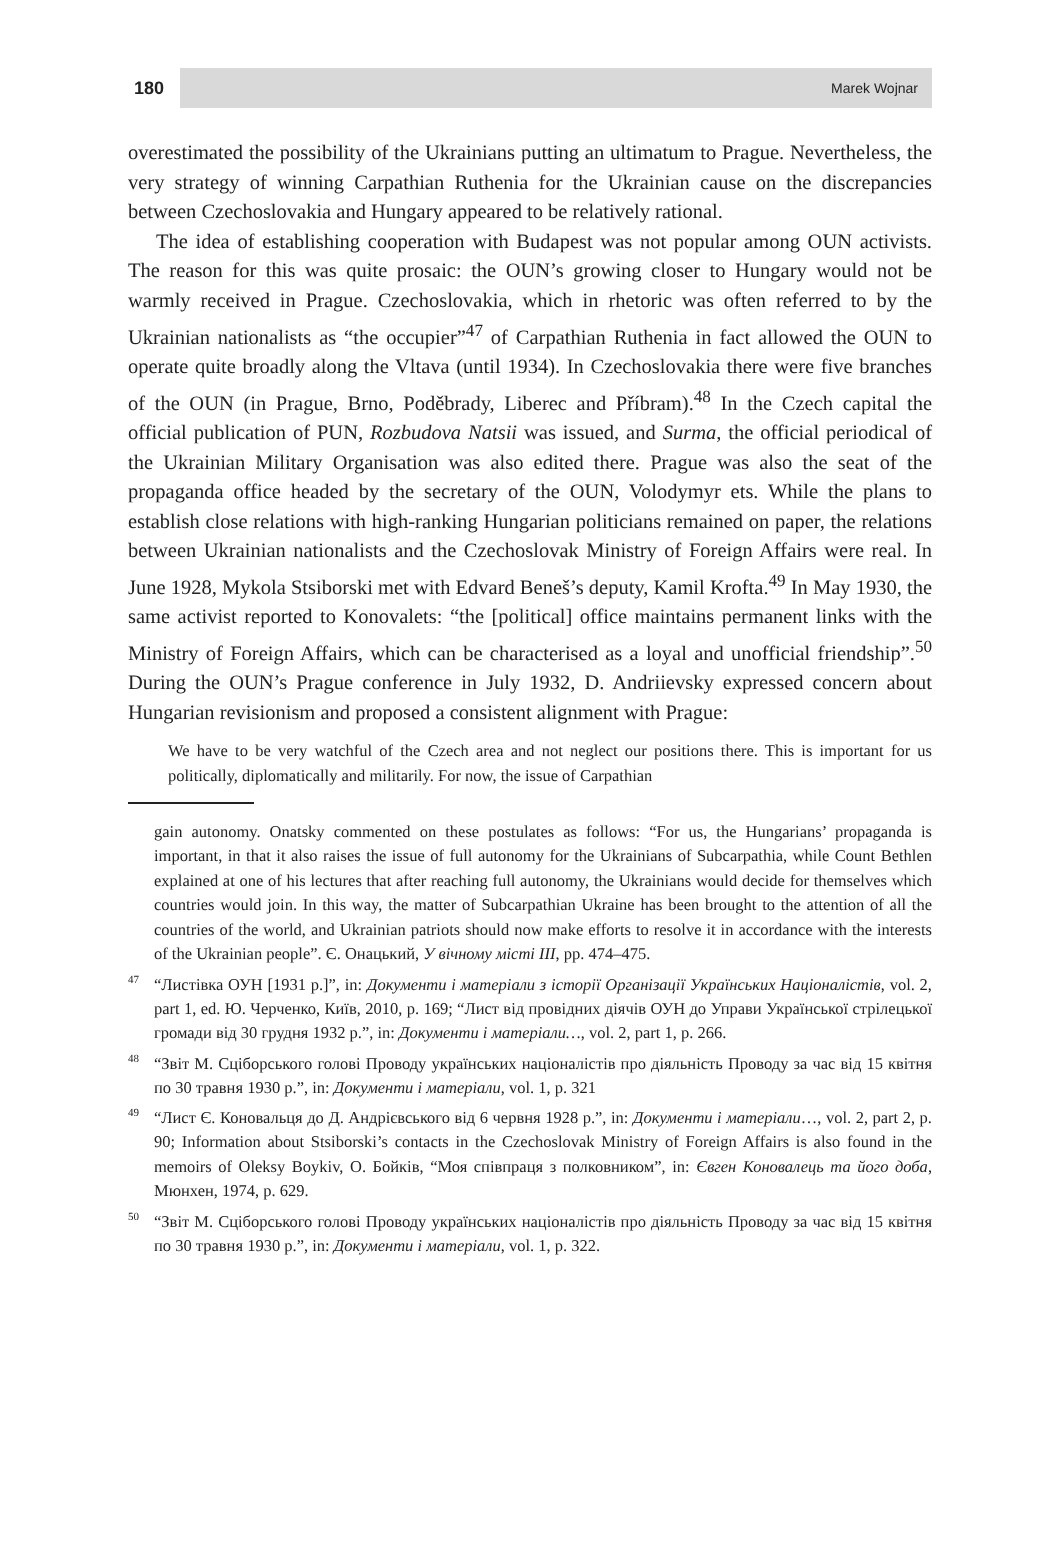180
Marek Wojnar
overestimated the possibility of the Ukrainians putting an ultimatum to Prague. Nevertheless, the very strategy of winning Carpathian Ruthenia for the Ukrainian cause on the discrepancies between Czechoslovakia and Hungary appeared to be relatively rational.
The idea of establishing cooperation with Budapest was not popular among OUN activists. The reason for this was quite prosaic: the OUN’s growing closer to Hungary would not be warmly received in Prague. Czechoslovakia, which in rhetoric was often referred to by the Ukrainian nationalists as “the occupier”<sup>47</sup> of Carpathian Ruthenia in fact allowed the OUN to operate quite broadly along the Vltava (until 1934). In Czechoslovakia there were five branches of the OUN (in Prague, Brno, Poděbrady, Liberec and Příbram).<sup>48</sup> In the Czech capital the official publication of PUN, Rozbudova Natsii was issued, and Surma, the official periodical of the Ukrainian Military Organisation was also edited there. Prague was also the seat of the propaganda office headed by the secretary of the OUN, Volodymyr ets. While the plans to establish close relations with high-ranking Hungarian politicians remained on paper, the relations between Ukrainian nationalists and the Czechoslovak Ministry of Foreign Affairs were real. In June 1928, Mykola Stsiborski met with Edvard Beneš’s deputy, Kamil Krofta.<sup>49</sup> In May 1930, the same activist reported to Konovalets: “the [political] office maintains permanent links with the Ministry of Foreign Affairs, which can be characterised as a loyal and unofficial friendship”.<sup>50</sup> During the OUN’s Prague conference in July 1932, D. Andriievsky expressed concern about Hungarian revisionism and proposed a consistent alignment with Prague:
We have to be very watchful of the Czech area and not neglect our positions there. This is important for us politically, diplomatically and militarily. For now, the issue of Carpathian
gain autonomy. Onatsky commented on these postulates as follows: “For us, the Hungarians’ propaganda is important, in that it also raises the issue of full autonomy for the Ukrainians of Subcarpathia, while Count Bethlen explained at one of his lectures that after reaching full autonomy, the Ukrainians would decide for themselves which countries would join. In this way, the matter of Subcarpathian Ukraine has been brought to the attention of all the countries of the world, and Ukrainian patriots should now make efforts to resolve it in accordance with the interests of the Ukrainian people”. Є. Онацький, У вічному місті III, pp. 474–475.
<sup>47</sup> “Лиcтівка ОУН [1931 р.]”, in: Документи і матеріали з історії Організації Українських Націоналістів, vol. 2, part 1, ed. Ю. Черченко, Київ, 2010, p. 169; “Лист від провідних діячів ОУН до Управи Української стрілецької громади від 30 грудня 1932 р.”, in: Документи і матеріали…, vol. 2, part 1, p. 266.
<sup>48</sup> “Звіт М. Сціборського голові Проводу українських націоналістів про діяльність Проводу за час від 15 квітня по 30 травня 1930 р.”, in: Документи і матеріали, vol. 1, p. 321
<sup>49</sup> “Лист Є. Коновальця до Д. Андрієвського від 6 червня 1928 р.”, in: Документи і матеріали…, vol. 2, part 2, p. 90; Information about Stsiborski’s contacts in the Czechoslovak Ministry of Foreign Affairs is also found in the memoirs of Oleksy Boykiv, О. Бойків, “Моя співпраця з полковником”, in: Євген Коновалець та його доба, Мюнхен, 1974, p. 629.
<sup>50</sup> “Звіт М. Сціборського голові Проводу українських націоналістів про діяльність Проводу за час від 15 квітня по 30 травня 1930 р.”, in: Документи і матеріали, vol. 1, p. 322.